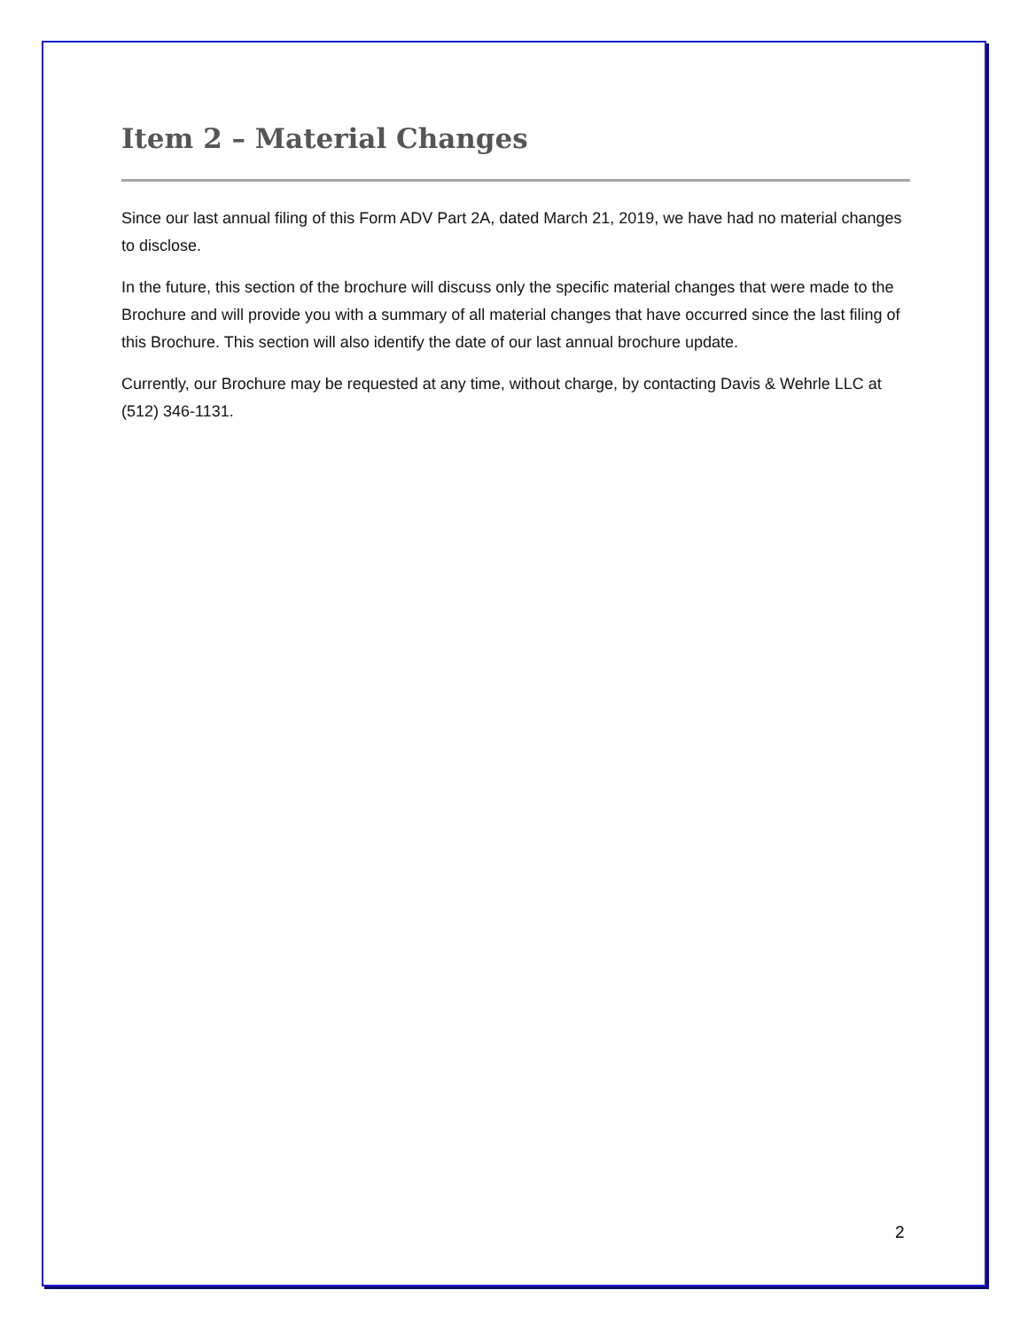Item 2 – Material Changes
Since our last annual filing of this Form ADV Part 2A, dated March 21, 2019, we have had no material changes to disclose.
In the future, this section of the brochure will discuss only the specific material changes that were made to the Brochure and will provide you with a summary of all material changes that have occurred since the last filing of this Brochure. This section will also identify the date of our last annual brochure update.
Currently, our Brochure may be requested at any time, without charge, by contacting Davis & Wehrle LLC at (512) 346-1131.
2